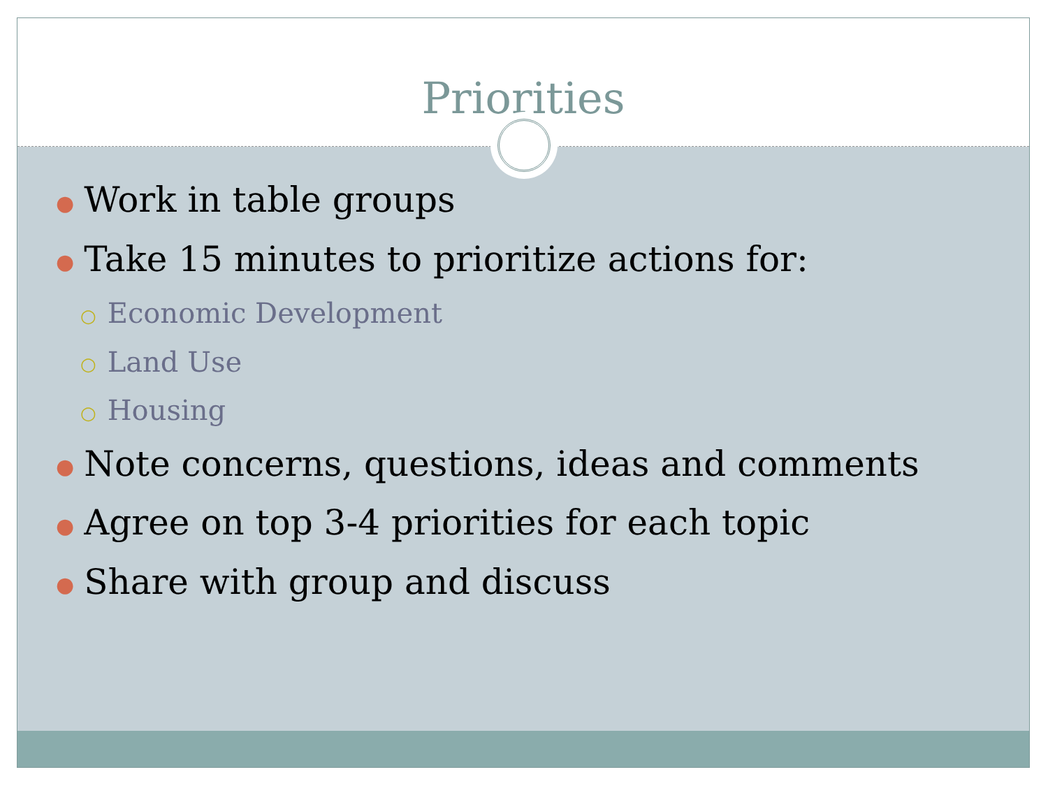Priorities
● Work in table groups
● Take 15 minutes to prioritize actions for:
○ Economic Development
○ Land Use
○ Housing
● Note concerns, questions, ideas and comments
● Agree on top 3-4 priorities for each topic
● Share with group and discuss